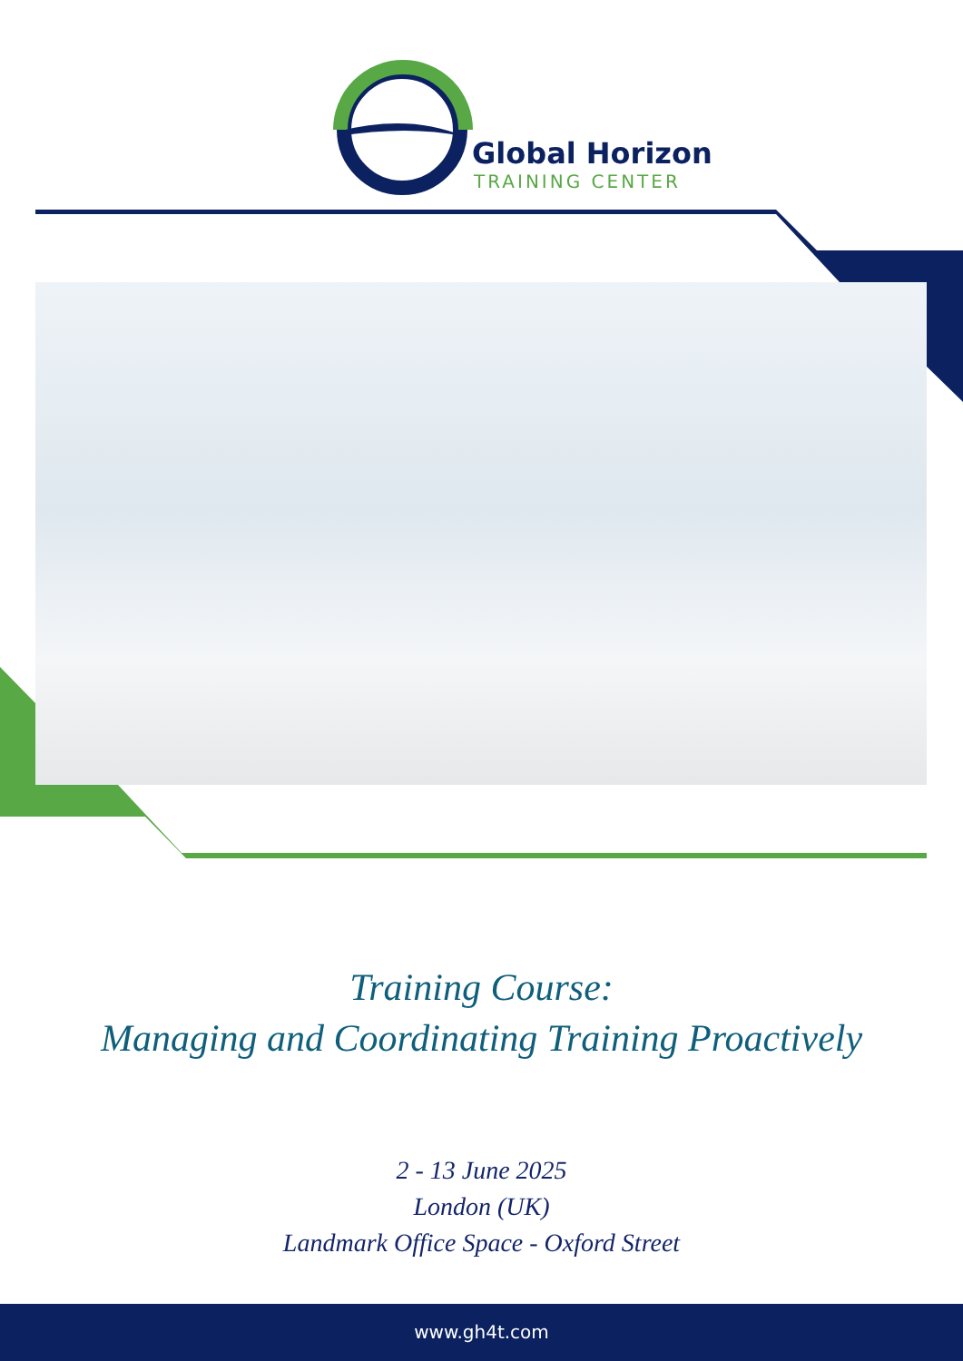Global Horizon
TRAINING CENTER
Training Course:
Managing and Coordinating Training Proactively
2 - 13 June 2025
London (UK)
Landmark Office Space - Oxford Street
www.gh4t.com